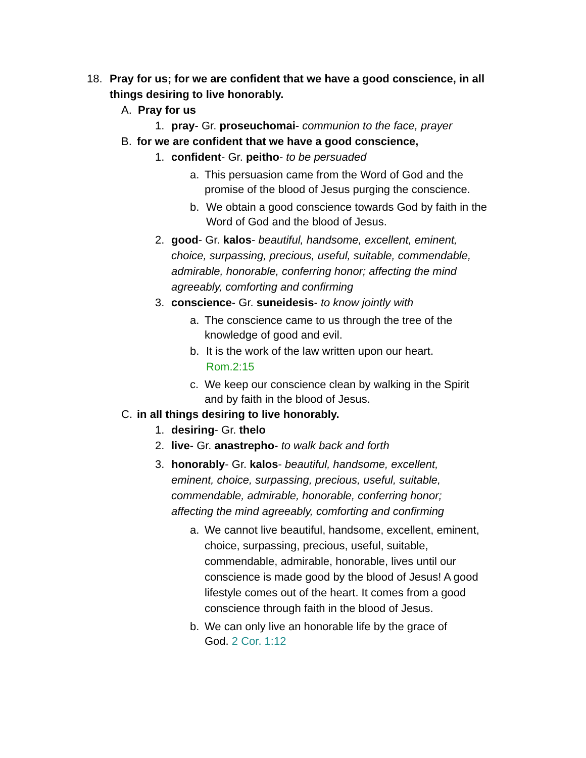18. Pray for us; for we are confident that we have a good conscience, in all things desiring to live honorably.
A. Pray for us
1. pray- Gr. proseuchomai- communion to the face, prayer
B. for we are confident that we have a good conscience,
1. confident- Gr. peitho- to be persuaded
a. This persuasion came from the Word of God and the promise of the blood of Jesus purging the conscience.
b. We obtain a good conscience towards God by faith in the Word of God and the blood of Jesus.
2. good- Gr. kalos- beautiful, handsome, excellent, eminent, choice, surpassing, precious, useful, suitable, commendable, admirable, honorable, conferring honor; affecting the mind agreeably, comforting and confirming
3. conscience- Gr. suneidesis- to know jointly with
a. The conscience came to us through the tree of the knowledge of good and evil.
b. It is the work of the law written upon our heart. Rom.2:15
c. We keep our conscience clean by walking in the Spirit and by faith in the blood of Jesus.
C. in all things desiring to live honorably.
1. desiring- Gr. thelo
2. live- Gr. anastrepho- to walk back and forth
3. honorably- Gr. kalos- beautiful, handsome, excellent, eminent, choice, surpassing, precious, useful, suitable, commendable, admirable, honorable, conferring honor; affecting the mind agreeably, comforting and confirming
a. We cannot live beautiful, handsome, excellent, eminent, choice, surpassing, precious, useful, suitable, commendable, admirable, honorable, lives until our conscience is made good by the blood of Jesus! A good lifestyle comes out of the heart. It comes from a good conscience through faith in the blood of Jesus.
b. We can only live an honorable life by the grace of God. 2 Cor. 1:12